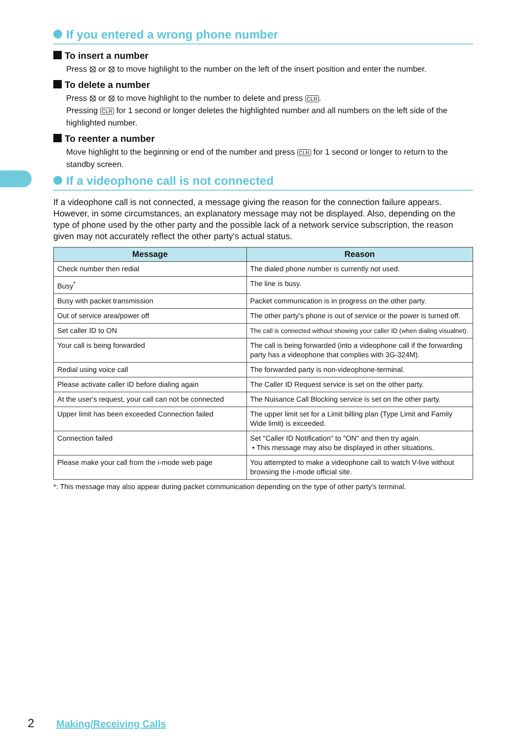If you entered a wrong phone number
To insert a number
Press ⦻ or ⦻ to move highlight to the number on the left of the insert position and enter the number.
To delete a number
Press ⦻ or ⦻ to move highlight to the number to delete and press CLR.
Pressing CLR for 1 second or longer deletes the highlighted number and all numbers on the left side of the highlighted number.
To reenter a number
Move highlight to the beginning or end of the number and press CLR for 1 second or longer to return to the standby screen.
If a videophone call is not connected
If a videophone call is not connected, a message giving the reason for the connection failure appears. However, in some circumstances, an explanatory message may not be displayed. Also, depending on the type of phone used by the other party and the possible lack of a network service subscription, the reason given may not accurately reflect the other party's actual status.
| Message | Reason |
| --- | --- |
| Check number then redial | The dialed phone number is currently not used. |
| Busy<sup>*</sup> | The line is busy. |
| Busy with packet transmission | Packet communication is in progress on the other party. |
| Out of service area/power off | The other party's phone is out of service or the power is turned off. |
| Set caller ID to ON | The call is connected without showing your caller ID (when dialing visualnet). |
| Your call is being forwarded | The call is being forwarded (into a videophone call if the forwarding party has a videophone that complies with 3G-324M). |
| Redial using voice call | The forwarded party is non-videophone-terminal. |
| Please activate caller ID before dialing again | The Caller ID Request service is set on the other party. |
| At the user's request, your call can not be connected | The Nuisance Call Blocking service is set on the other party. |
| Upper limit has been exceeded Connection failed | The upper limit set for a Limit billing plan (Type Limit and Family Wide limit) is exceeded. |
| Connection failed | Set "Caller ID Notification" to "ON" and then try again. • This message may also be displayed in other situations. |
| Please make your call from the i-mode web page | You attempted to make a videophone call to watch V-live without browsing the i-mode official site. |
*: This message may also appear during packet communication depending on the type of other party's terminal.
2 Making/Receiving Calls